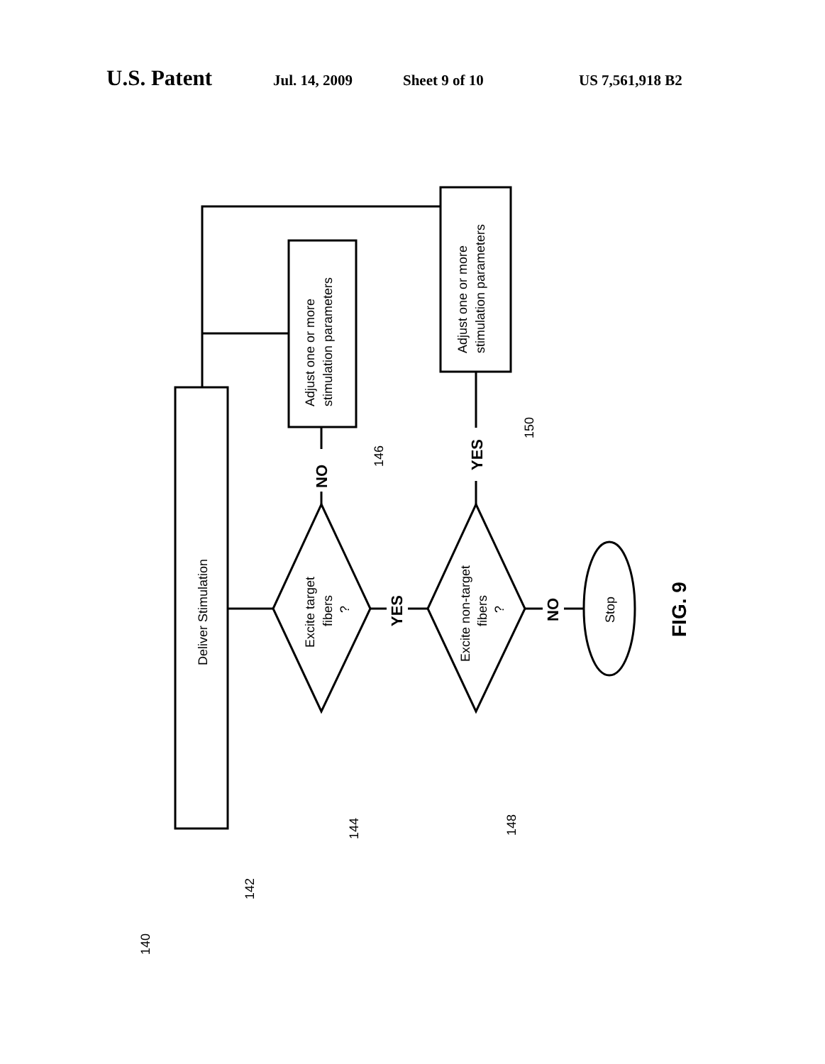U.S. Patent Jul. 14, 2009 Sheet 9 of 10 US 7,561,918 B2
NO
YES
YES
NO
Deliver Stimulation
Adjust one or more
stimulation parameters
Adjust one or more
stimulation parameters
Excite target
fibers
?
Excite non-target
fibers
?
Stop
140
142
144
146
148
150
FIG. 9